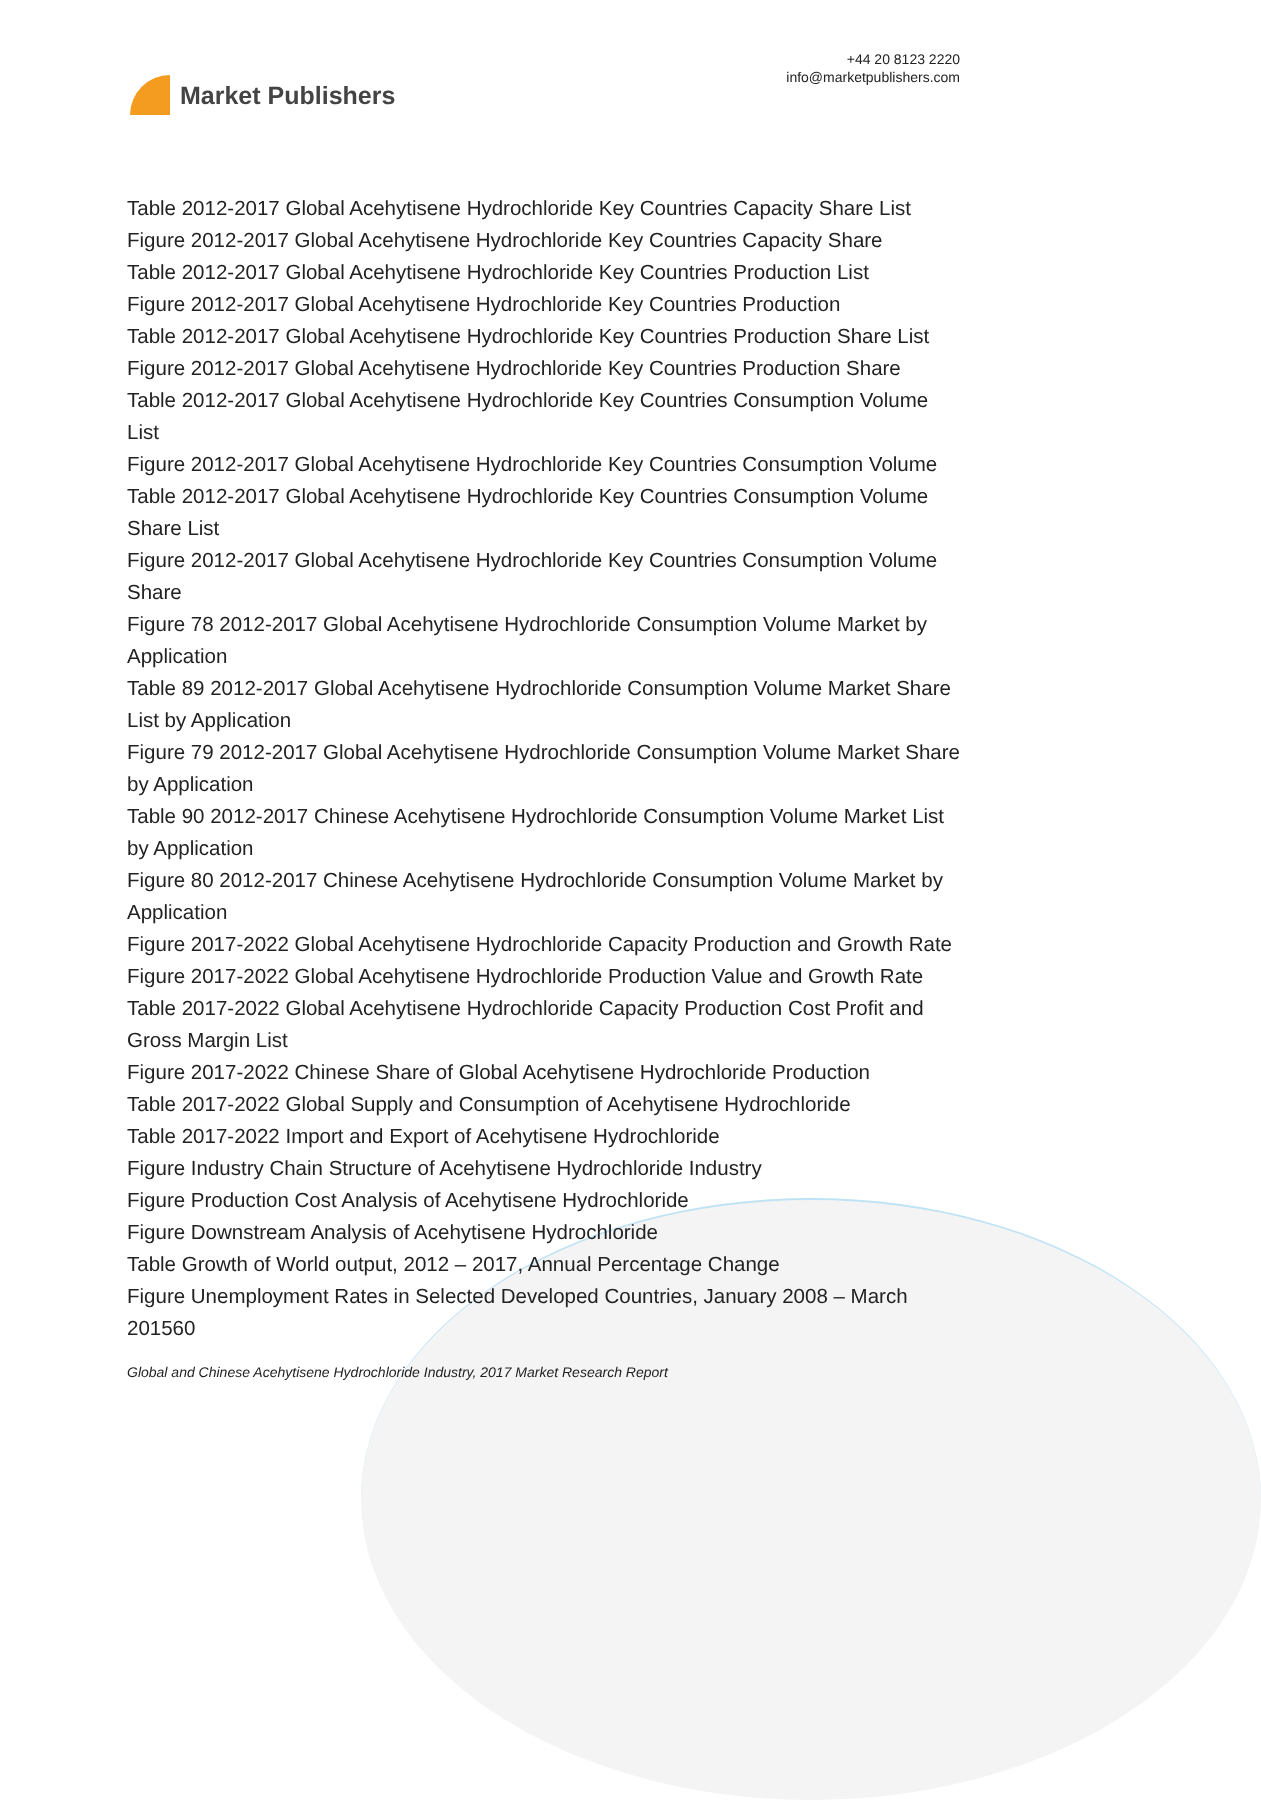Market Publishers
+44 20 8123 2220
info@marketpublishers.com
Table 2012-2017 Global Acehytisene Hydrochloride Key Countries Capacity Share List
Figure 2012-2017 Global Acehytisene Hydrochloride Key Countries Capacity Share
Table 2012-2017 Global Acehytisene Hydrochloride Key Countries Production List
Figure 2012-2017 Global Acehytisene Hydrochloride Key Countries Production
Table 2012-2017 Global Acehytisene Hydrochloride Key Countries Production Share List
Figure 2012-2017 Global Acehytisene Hydrochloride Key Countries Production Share
Table 2012-2017 Global Acehytisene Hydrochloride Key Countries Consumption Volume List
Figure 2012-2017 Global Acehytisene Hydrochloride Key Countries Consumption Volume
Table 2012-2017 Global Acehytisene Hydrochloride Key Countries Consumption Volume Share List
Figure 2012-2017 Global Acehytisene Hydrochloride Key Countries Consumption Volume Share
Figure 78 2012-2017 Global Acehytisene Hydrochloride Consumption Volume Market by Application
Table 89 2012-2017 Global Acehytisene Hydrochloride Consumption Volume Market Share List by Application
Figure 79 2012-2017 Global Acehytisene Hydrochloride Consumption Volume Market Share by Application
Table 90 2012-2017 Chinese Acehytisene Hydrochloride Consumption Volume Market List by Application
Figure 80 2012-2017 Chinese Acehytisene Hydrochloride Consumption Volume Market by Application
Figure 2017-2022 Global Acehytisene Hydrochloride Capacity Production and Growth Rate
Figure 2017-2022 Global Acehytisene Hydrochloride Production Value and Growth Rate
Table 2017-2022 Global Acehytisene Hydrochloride Capacity Production Cost Profit and Gross Margin List
Figure 2017-2022 Chinese Share of Global Acehytisene Hydrochloride Production
Table 2017-2022 Global Supply and Consumption of Acehytisene Hydrochloride
Table 2017-2022 Import and Export of Acehytisene Hydrochloride
Figure Industry Chain Structure of Acehytisene Hydrochloride Industry
Figure Production Cost Analysis of Acehytisene Hydrochloride
Figure Downstream Analysis of Acehytisene Hydrochloride
Table Growth of World output, 2012 – 2017, Annual Percentage Change
Figure Unemployment Rates in Selected Developed Countries, January 2008 – March 201560
Global and Chinese Acehytisene Hydrochloride Industry, 2017 Market Research Report